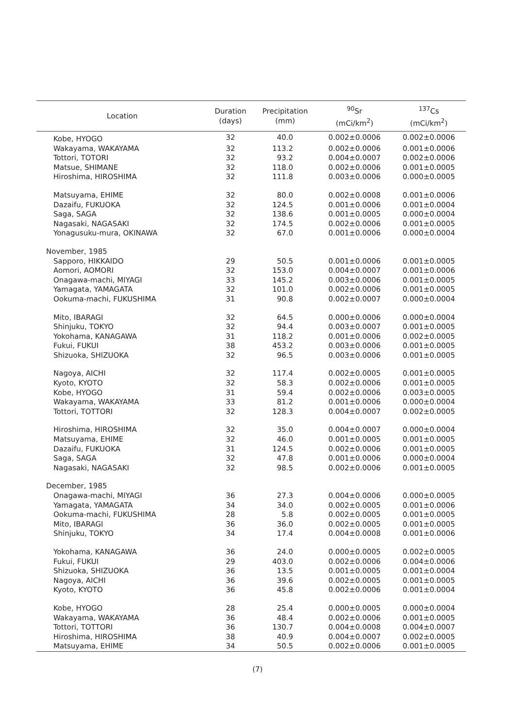| Location | Duration (days) | Precipitation (mm) | <sup>90</sup>Sr (mCi/km<sup>2</sup>) | <sup>137</sup>Cs (mCi/km<sup>2</sup>) |
| --- | --- | --- | --- | --- |
| Kobe, HYOGO | 32 | 40.0 | 0.002±0.0006 | 0.002±0.0006 |
| Wakayama, WAKAYAMA | 32 | 113.2 | 0.002±0.0006 | 0.001±0.0006 |
| Tottori, TOTORI | 32 | 93.2 | 0.004±0.0007 | 0.002±0.0006 |
| Matsue, SHIMANE | 32 | 118.0 | 0.002±0.0006 | 0.001±0.0005 |
| Hiroshima, HIROSHIMA | 32 | 111.8 | 0.003±0.0006 | 0.000±0.0005 |
| Matsuyama, EHIME | 32 | 80.0 | 0.002±0.0008 | 0.001±0.0006 |
| Dazaifu, FUKUOKA | 32 | 124.5 | 0.001±0.0006 | 0.001±0.0004 |
| Saga, SAGA | 32 | 138.6 | 0.001±0.0005 | 0.000±0.0004 |
| Nagasaki, NAGASAKI | 32 | 174.5 | 0.002±0.0006 | 0.001±0.0005 |
| Yonagusuku-mura, OKINAWA | 32 | 67.0 | 0.001±0.0006 | 0.000±0.0004 |
| November, 1985 | | | | |
| Sapporo, HIKKAIDO | 29 | 50.5 | 0.001±0.0006 | 0.001±0.0005 |
| Aomori, AOMORI | 32 | 153.0 | 0.004±0.0007 | 0.001±0.0006 |
| Onagawa-machi, MIYAGI | 33 | 145.2 | 0.003±0.0006 | 0.001±0.0005 |
| Yamagata, YAMAGATA | 32 | 101.0 | 0.002±0.0006 | 0.001±0.0005 |
| Ookuma-machi, FUKUSHIMA | 31 | 90.8 | 0.002±0.0007 | 0.000±0.0004 |
| Mito, IBARAGI | 32 | 64.5 | 0.000±0.0006 | 0.000±0.0004 |
| Shinjuku, TOKYO | 32 | 94.4 | 0.003±0.0007 | 0.001±0.0005 |
| Yokohama, KANAGAWA | 31 | 118.2 | 0.001±0.0006 | 0.002±0.0005 |
| Fukui, FUKUI | 38 | 453.2 | 0.003±0.0006 | 0.001±0.0005 |
| Shizuoka, SHIZUOKA | 32 | 96.5 | 0.003±0.0006 | 0.001±0.0005 |
| Nagoya, AICHI | 32 | 117.4 | 0.002±0.0005 | 0.001±0.0005 |
| Kyoto, KYOTO | 32 | 58.3 | 0.002±0.0006 | 0.001±0.0005 |
| Kobe, HYOGO | 31 | 59.4 | 0.002±0.0006 | 0.003±0.0005 |
| Wakayama, WAKAYAMA | 33 | 81.2 | 0.001±0.0006 | 0.000±0.0004 |
| Tottori, TOTTORI | 32 | 128.3 | 0.004±0.0007 | 0.002±0.0005 |
| Hiroshima, HIROSHIMA | 32 | 35.0 | 0.004±0.0007 | 0.000±0.0004 |
| Matsuyama, EHIME | 32 | 46.0 | 0.001±0.0005 | 0.001±0.0005 |
| Dazaifu, FUKUOKA | 31 | 124.5 | 0.002±0.0006 | 0.001±0.0005 |
| Saga, SAGA | 32 | 47.8 | 0.001±0.0006 | 0.000±0.0004 |
| Nagasaki, NAGASAKI | 32 | 98.5 | 0.002±0.0006 | 0.001±0.0005 |
| December, 1985 | | | | |
| Onagawa-machi, MIYAGI | 36 | 27.3 | 0.004±0.0006 | 0.000±0.0005 |
| Yamagata, YAMAGATA | 34 | 34.0 | 0.002±0.0005 | 0.001±0.0006 |
| Ookuma-machi, FUKUSHIMA | 28 | 5.8 | 0.002±0.0005 | 0.001±0.0005 |
| Mito, IBARAGI | 36 | 36.0 | 0.002±0.0005 | 0.001±0.0005 |
| Shinjuku, TOKYO | 34 | 17.4 | 0.004±0.0008 | 0.001±0.0006 |
| Yokohama, KANAGAWA | 36 | 24.0 | 0.000±0.0005 | 0.002±0.0005 |
| Fukui, FUKUI | 29 | 403.0 | 0.002±0.0006 | 0.004±0.0006 |
| Shizuoka, SHIZUOKA | 36 | 13.5 | 0.001±0.0005 | 0.001±0.0004 |
| Nagoya, AICHI | 36 | 39.6 | 0.002±0.0005 | 0.001±0.0005 |
| Kyoto, KYOTO | 36 | 45.8 | 0.002±0.0006 | 0.001±0.0004 |
| Kobe, HYOGO | 28 | 25.4 | 0.000±0.0005 | 0.000±0.0004 |
| Wakayama, WAKAYAMA | 36 | 48.4 | 0.002±0.0006 | 0.001±0.0005 |
| Tottori, TOTTORI | 36 | 130.7 | 0.004±0.0008 | 0.004±0.0007 |
| Hiroshima, HIROSHIMA | 38 | 40.9 | 0.004±0.0007 | 0.002±0.0005 |
| Matsuyama, EHIME | 34 | 50.5 | 0.002±0.0006 | 0.001±0.0005 |
(7)